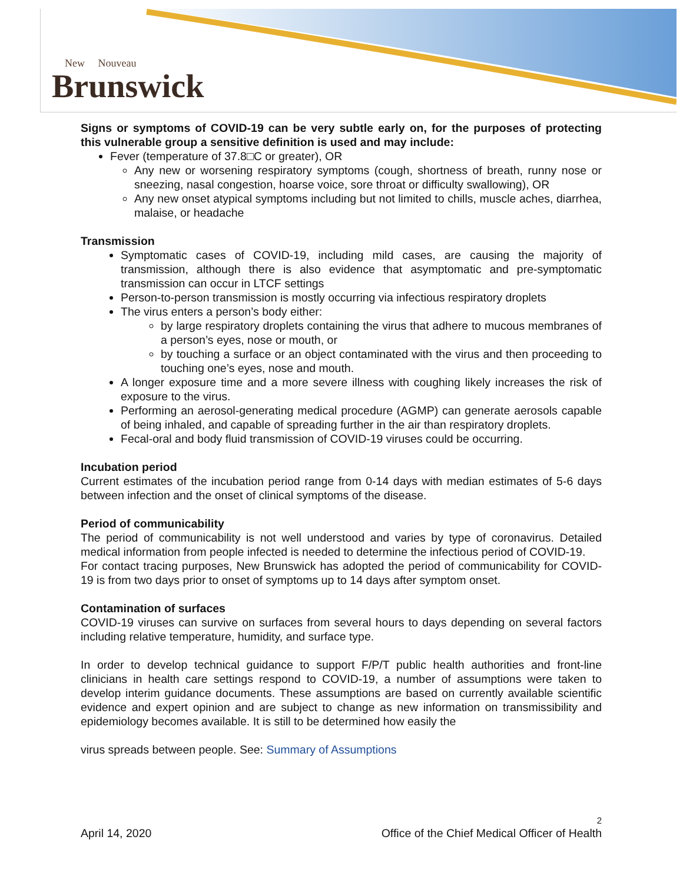New Nouveau
Brunswick
Signs or symptoms of COVID-19 can be very subtle early on, for the purposes of protecting this vulnerable group a sensitive definition is used and may include:
Fever (temperature of 37.8□C or greater), OR
Any new or worsening respiratory symptoms (cough, shortness of breath, runny nose or sneezing, nasal congestion, hoarse voice, sore throat or difficulty swallowing), OR
Any new onset atypical symptoms including but not limited to chills, muscle aches, diarrhea, malaise, or headache
Transmission
Symptomatic cases of COVID-19, including mild cases, are causing the majority of transmission, although there is also evidence that asymptomatic and pre-symptomatic transmission can occur in LTCF settings
Person-to-person transmission is mostly occurring via infectious respiratory droplets
The virus enters a person’s body either:
by large respiratory droplets containing the virus that adhere to mucous membranes of a person’s eyes, nose or mouth, or
by touching a surface or an object contaminated with the virus and then proceeding to touching one’s eyes, nose and mouth.
A longer exposure time and a more severe illness with coughing likely increases the risk of exposure to the virus.
Performing an aerosol-generating medical procedure (AGMP) can generate aerosols capable of being inhaled, and capable of spreading further in the air than respiratory droplets.
Fecal-oral and body fluid transmission of COVID-19 viruses could be occurring.
Incubation period
Current estimates of the incubation period range from 0-14 days with median estimates of 5-6 days between infection and the onset of clinical symptoms of the disease.
Period of communicability
The period of communicability is not well understood and varies by type of coronavirus. Detailed medical information from people infected is needed to determine the infectious period of COVID-19.
For contact tracing purposes, New Brunswick has adopted the period of communicability for COVID-19 is from two days prior to onset of symptoms up to 14 days after symptom onset.
Contamination of surfaces
COVID-19 viruses can survive on surfaces from several hours to days depending on several factors including relative temperature, humidity, and surface type.
In order to develop technical guidance to support F/P/T public health authorities and front-line clinicians in health care settings respond to COVID-19, a number of assumptions were taken to develop interim guidance documents. These assumptions are based on currently available scientific evidence and expert opinion and are subject to change as new information on transmissibility and epidemiology becomes available. It is still to be determined how easily the
virus spreads between people. See: Summary of Assumptions
2
April 14, 2020 Office of the Chief Medical Officer of Health